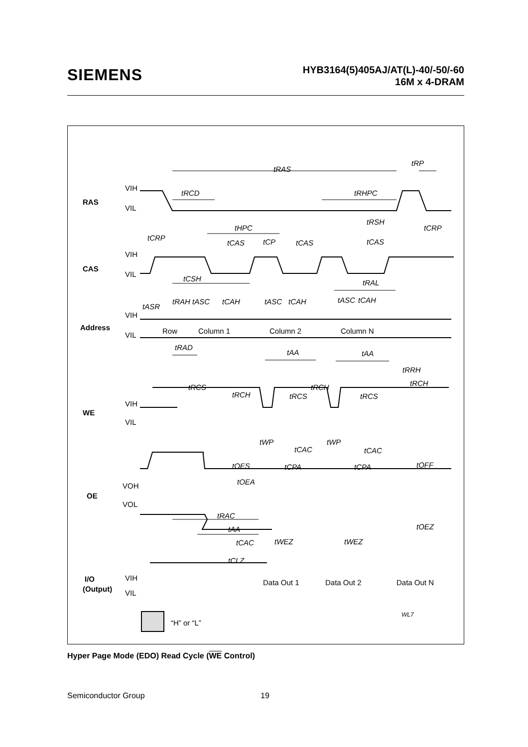SIEMENS
HYB3164(5)405AJ/AT(L)-40/-50/-60
16M x 4-DRAM
RAS
CAS
Address
WE
OE
I/O
(Output)
VIH
VIL
VIH
VIL
VIH
VIL
VIH
VIL
VOH
VOL
VIH
VIL
Row
Column 1
Column 2
Column N
Data Out 1
Data Out 2
Data Out N
tRAS
tRP
tRCD
tRHPC
tHPC
tRSH
tCRP
tCRP
tCAS
tCP
tCAS
tCAS
tCSH
tRAL
tASR
tRAH
tASC
tCAH
tASC
tCAH
tASC
tCAH
tRAD
tAA
tAA
tRRH
tRCS
tRCH
tRCS
tRCH
tRCS
tRCH
tWP
tWP
tCAC
tCAC
tOES
tCPA
tCPA
tOFF
tOEA
tRAC
tAA
tOEZ
tCAC
tWEZ
tWEZ
tCLZ
WL7
“H” or “L”
Hyper Page Mode (EDO) Read Cycle (WE Control)
Semiconductor Group 19